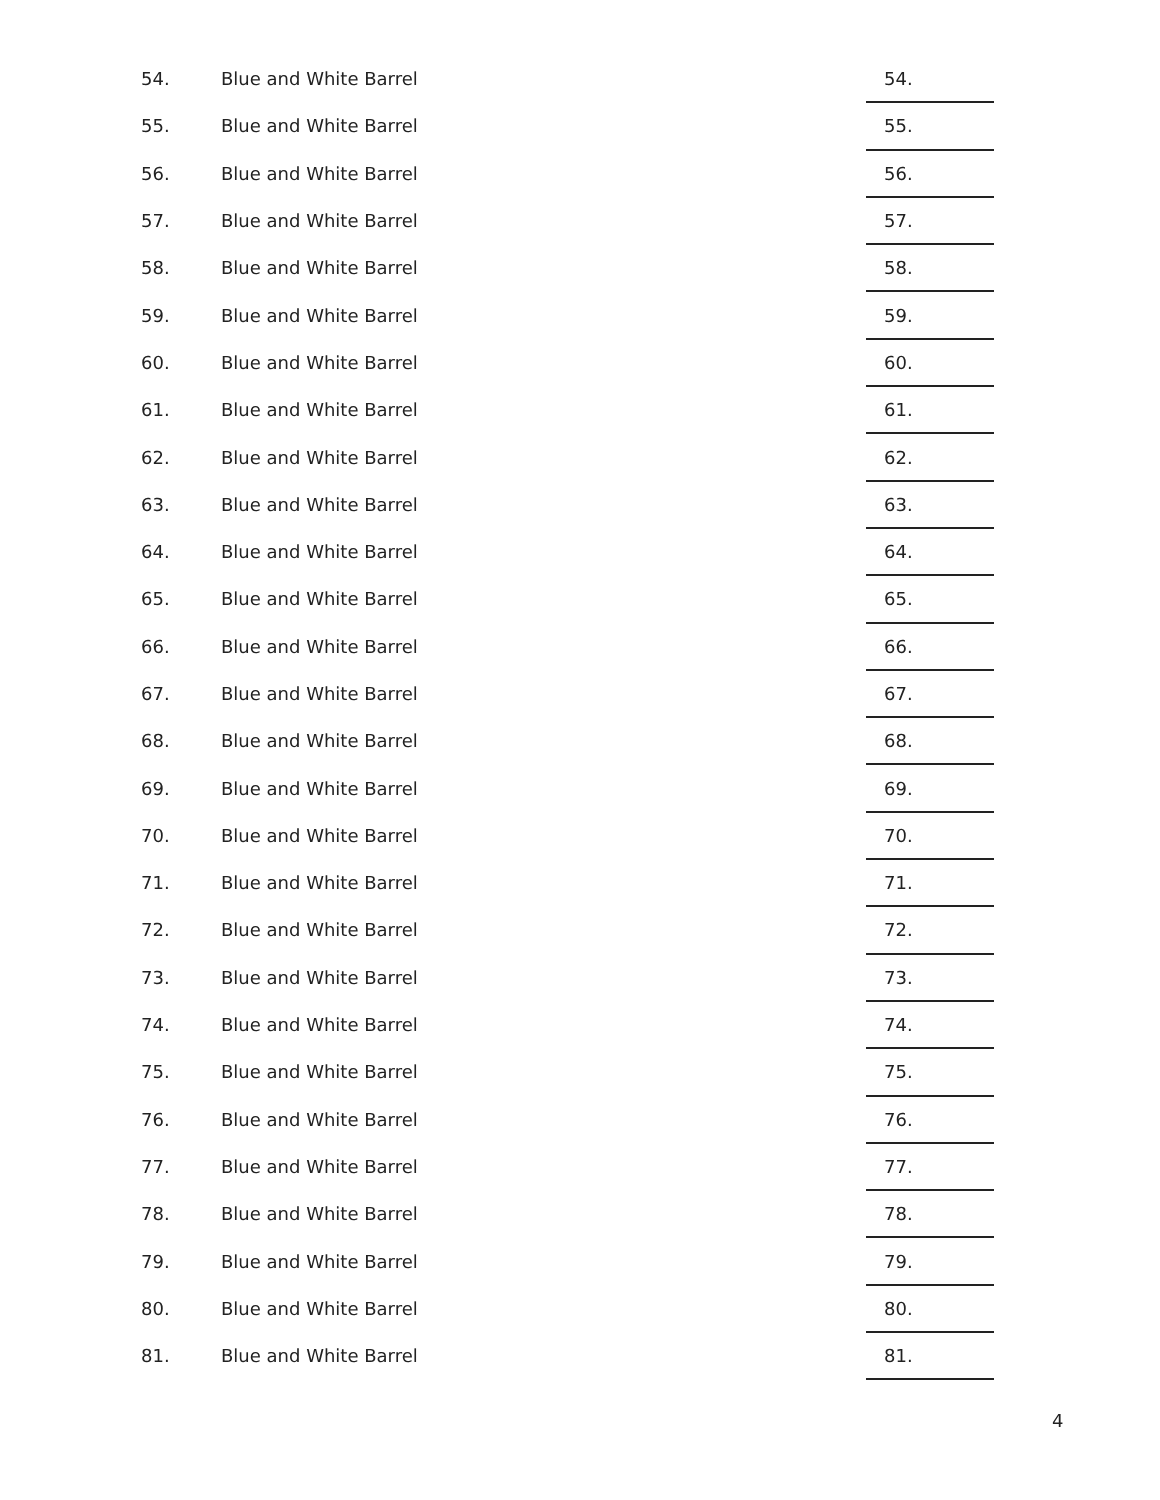| 54. | Blue and White Barrel | 54. |
| 55. | Blue and White Barrel | 55. |
| 56. | Blue and White Barrel | 56. |
| 57. | Blue and White Barrel | 57. |
| 58. | Blue and White Barrel | 58. |
| 59. | Blue and White Barrel | 59. |
| 60. | Blue and White Barrel | 60. |
| 61. | Blue and White Barrel | 61. |
| 62. | Blue and White Barrel | 62. |
| 63. | Blue and White Barrel | 63. |
| 64. | Blue and White Barrel | 64. |
| 65. | Blue and White Barrel | 65. |
| 66. | Blue and White Barrel | 66. |
| 67. | Blue and White Barrel | 67. |
| 68. | Blue and White Barrel | 68. |
| 69. | Blue and White Barrel | 69. |
| 70. | Blue and White Barrel | 70. |
| 71. | Blue and White Barrel | 71. |
| 72. | Blue and White Barrel | 72. |
| 73. | Blue and White Barrel | 73. |
| 74. | Blue and White Barrel | 74. |
| 75. | Blue and White Barrel | 75. |
| 76. | Blue and White Barrel | 76. |
| 77. | Blue and White Barrel | 77. |
| 78. | Blue and White Barrel | 78. |
| 79. | Blue and White Barrel | 79. |
| 80. | Blue and White Barrel | 80. |
| 81. | Blue and White Barrel | 81. |
4